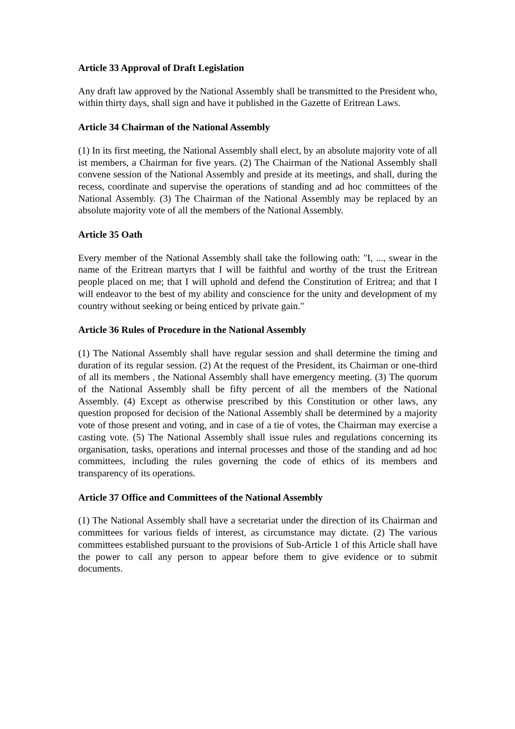Article 33 Approval of Draft Legislation
Any draft law approved by the National Assembly shall be transmitted to the President who, within thirty days, shall sign and have it published in the Gazette of Eritrean Laws.
Article 34 Chairman of the National Assembly
(1) In its first meeting, the National Assembly shall elect, by an absolute majority vote of all ist members, a Chairman for five years. (2) The Chairman of the National Assembly shall convene session of the National Assembly and preside at its meetings, and shall, during the recess, coordinate and supervise the operations of standing and ad hoc committees of the National Assembly. (3) The Chairman of the National Assembly may be replaced by an absolute majority vote of all the members of the National Assembly.
Article 35 Oath
Every member of the National Assembly shall take the following oath: "I, ..., swear in the name of the Eritrean martyrs that I will be faithful and worthy of the trust the Eritrean people placed on me; that I will uphold and defend the Constitution of Eritrea; and that I will endeavor to the best of my ability and conscience for the unity and development of my country without seeking or being enticed by private gain."
Article 36 Rules of Procedure in the National Assembly
(1) The National Assembly shall have regular session and shall determine the timing and duration of its regular session. (2) At the request of the President, its Chairman or one-third of all its members , the National Assembly shall have emergency meeting. (3) The quorum of the National Assembly shall be fifty percent of all the members of the National Assembly. (4) Except as otherwise prescribed by this Constitution or other laws, any question proposed for decision of the National Assembly shall be determined by a majority vote of those present and voting, and in case of a tie of votes, the Chairman may exercise a casting vote. (5) The National Assembly shall issue rules and regulations concerning its organisation, tasks, operations and internal processes and those of the standing and ad hoc committees, including the rules governing the code of ethics of its members and transparency of its operations.
Article 37 Office and Committees of the National Assembly
(1) The National Assembly shall have a secretariat under the direction of its Chairman and committees for various fields of interest, as circumstance may dictate. (2) The various committees established pursuant to the provisions of Sub-Article 1 of this Article shall have the power to call any person to appear before them to give evidence or to submit documents.